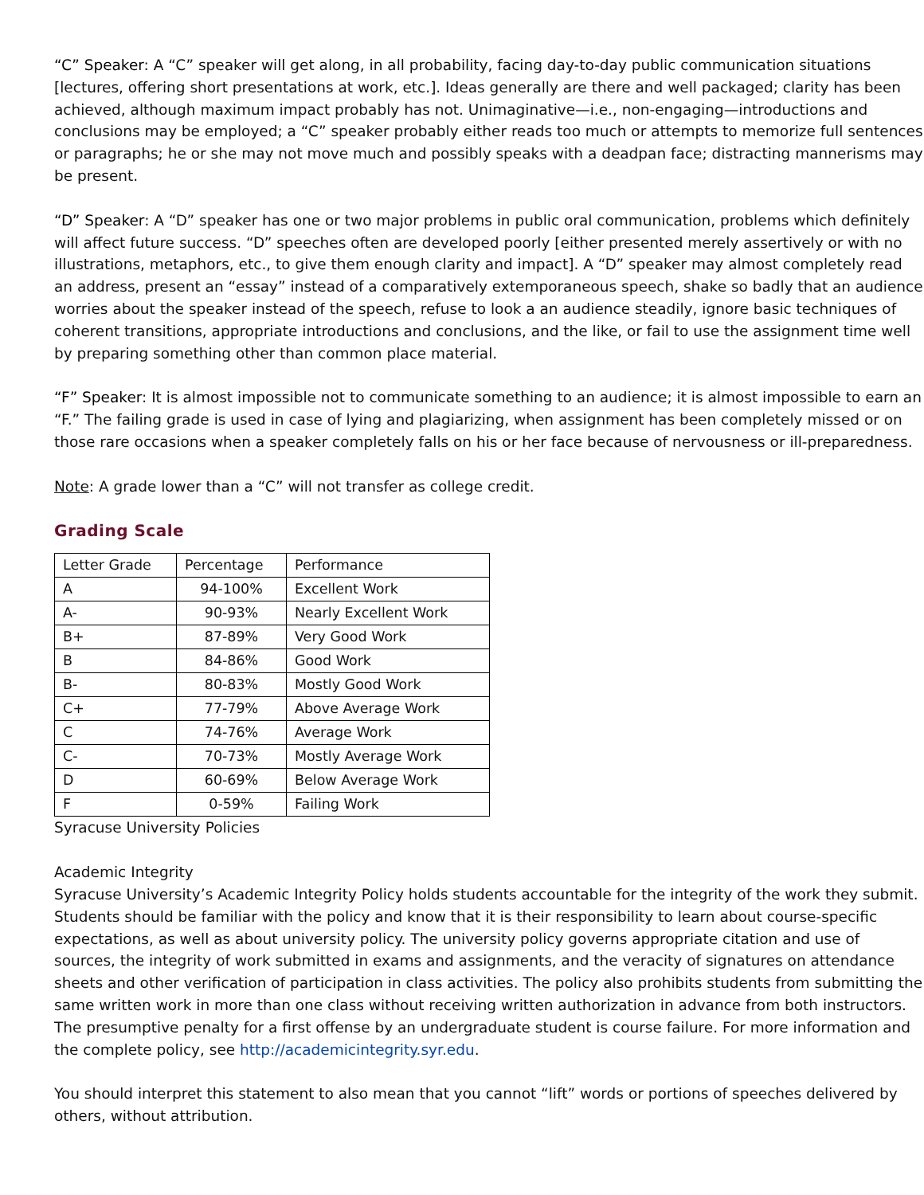“C” Speaker: A “C” speaker will get along, in all probability, facing day-to-day public communication situations [lectures, offering short presentations at work, etc.]. Ideas generally are there and well packaged; clarity has been achieved, although maximum impact probably has not. Unimaginative—i.e., non-engaging—introductions and conclusions may be employed; a “C” speaker probably either reads too much or attempts to memorize full sentences or paragraphs; he or she may not move much and possibly speaks with a deadpan face; distracting mannerisms may be present.
“D” Speaker: A “D” speaker has one or two major problems in public oral communication, problems which definitely will affect future success. “D” speeches often are developed poorly [either presented merely assertively or with no illustrations, metaphors, etc., to give them enough clarity and impact]. A “D” speaker may almost completely read an address, present an “essay” instead of a comparatively extemporaneous speech, shake so badly that an audience worries about the speaker instead of the speech, refuse to look a an audience steadily, ignore basic techniques of coherent transitions, appropriate introductions and conclusions, and the like, or fail to use the assignment time well by preparing something other than common place material.
“F” Speaker: It is almost impossible not to communicate something to an audience; it is almost impossible to earn an “F.” The failing grade is used in case of lying and plagiarizing, when assignment has been completely missed or on those rare occasions when a speaker completely falls on his or her face because of nervousness or ill-preparedness.
Note: A grade lower than a “C” will not transfer as college credit.
Grading Scale
| Letter Grade | Percentage | Performance |
| A | 94-100% | Excellent Work |
| A- | 90-93% | Nearly Excellent Work |
| B+ | 87-89% | Very Good Work |
| B | 84-86% | Good Work |
| B- | 80-83% | Mostly Good Work |
| C+ | 77-79% | Above Average Work |
| C | 74-76% | Average Work |
| C- | 70-73% | Mostly Average Work |
| D | 60-69% | Below Average Work |
| F | 0-59% | Failing Work |
Syracuse University Policies
Academic Integrity
Syracuse University’s Academic Integrity Policy holds students accountable for the integrity of the work they submit. Students should be familiar with the policy and know that it is their responsibility to learn about course-specific expectations, as well as about university policy. The university policy governs appropriate citation and use of sources, the integrity of work submitted in exams and assignments, and the veracity of signatures on attendance sheets and other verification of participation in class activities. The policy also prohibits students from submitting the same written work in more than one class without receiving written authorization in advance from both instructors. The presumptive penalty for a first offense by an undergraduate student is course failure. For more information and the complete policy, see http://academicintegrity.syr.edu.
You should interpret this statement to also mean that you cannot “lift” words or portions of speeches delivered by others, without attribution.